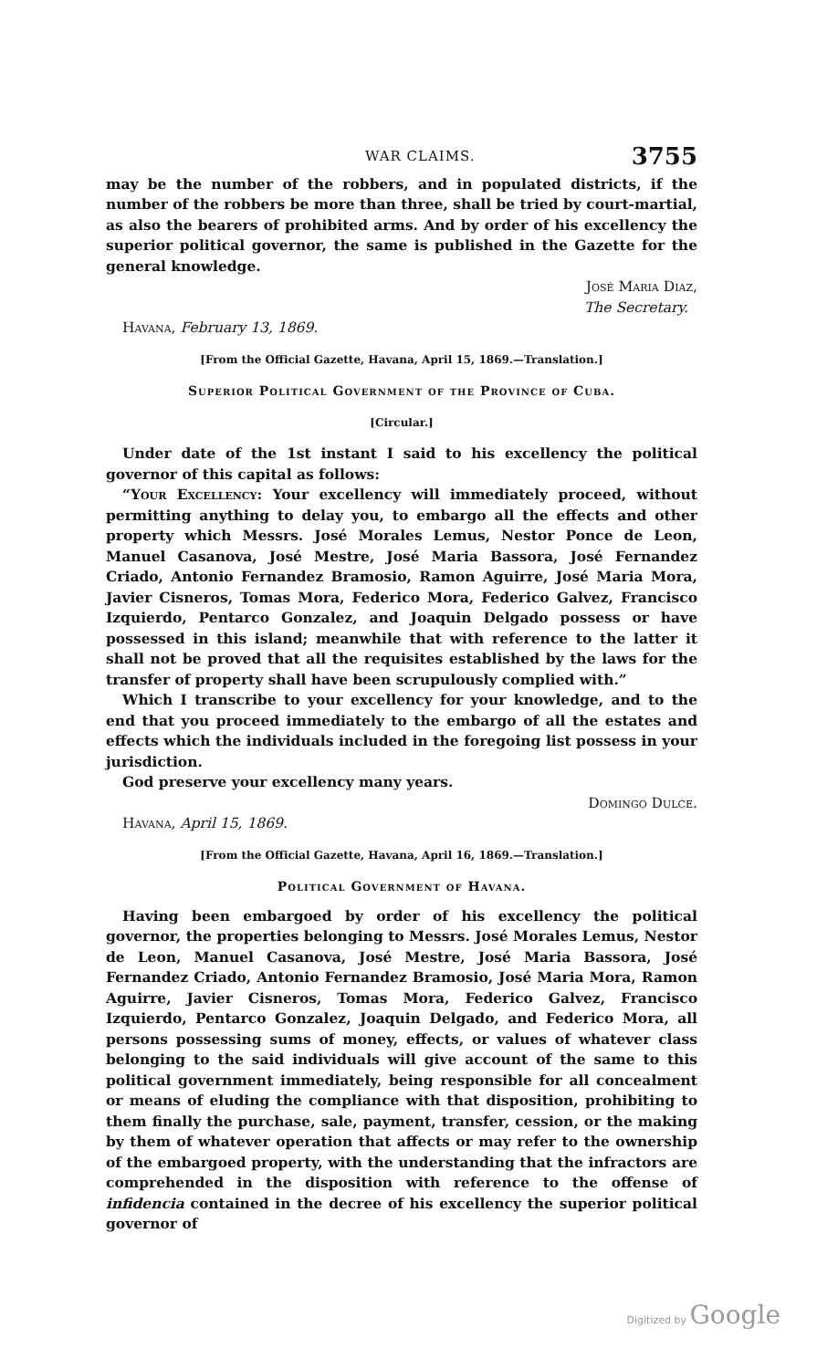WAR CLAIMS. 3755
may be the number of the robbers, and in populated districts, if the number of the robbers be more than three, shall be tried by court-martial, as also the bearers of prohibited arms. And by order of his excellency the superior political governor, the same is published in the Gazette for the general knowledge.
José Maria Diaz,
The Secretary.
Havana, February 13, 1869.
[From the Official Gazette, Havana, April 15, 1869.—Translation.]
Superior Political Government of the Province of Cuba.
[Circular.]
Under date of the 1st instant I said to his excellency the political governor of this capital as follows:
“Your Excellency: Your excellency will immediately proceed, without permitting anything to delay you, to embargo all the effects and other property which Messrs. José Morales Lemus, Nestor Ponce de Leon, Manuel Casanova, José Mestre, José Maria Bassora, José Fernandez Criado, Antonio Fernandez Bramosio, Ramon Aguirre, José Maria Mora, Javier Cisneros, Tomas Mora, Federico Mora, Federico Galvez, Francisco Izquierdo, Pentarco Gonzalez, and Joaquin Delgado possess or have possessed in this island; meanwhile that with reference to the latter it shall not be proved that all the requisites established by the laws for the transfer of property shall have been scrupulously complied with.”
Which I transcribe to your excellency for your knowledge, and to the end that you proceed immediately to the embargo of all the estates and effects which the individuals included in the foregoing list possess in your jurisdiction.
God preserve your excellency many years.
Domingo Dulce.
Havana, April 15, 1869.
[From the Official Gazette, Havana, April 16, 1869.—Translation.]
Political Government of Havana.
Having been embargoed by order of his excellency the political governor, the properties belonging to Messrs. José Morales Lemus, Nestor de Leon, Manuel Casanova, José Mestre, José Maria Bassora, José Fernandez Criado, Antonio Fernandez Bramosio, José Maria Mora, Ramon Aguirre, Javier Cisneros, Tomas Mora, Federico Galvez, Francisco Izquierdo, Pentarco Gonzalez, Joaquin Delgado, and Federico Mora, all persons possessing sums of money, effects, or values of whatever class belonging to the said individuals will give account of the same to this political government immediately, being responsible for all concealment or means of eluding the compliance with that disposition, prohibiting to them finally the purchase, sale, payment, transfer, cession, or the making by them of whatever operation that affects or may refer to the ownership of the embargoed property, with the understanding that the infractors are comprehended in the disposition with reference to the offense of infidencia contained in the decree of his excellency the superior political governor of
Digitized by Google